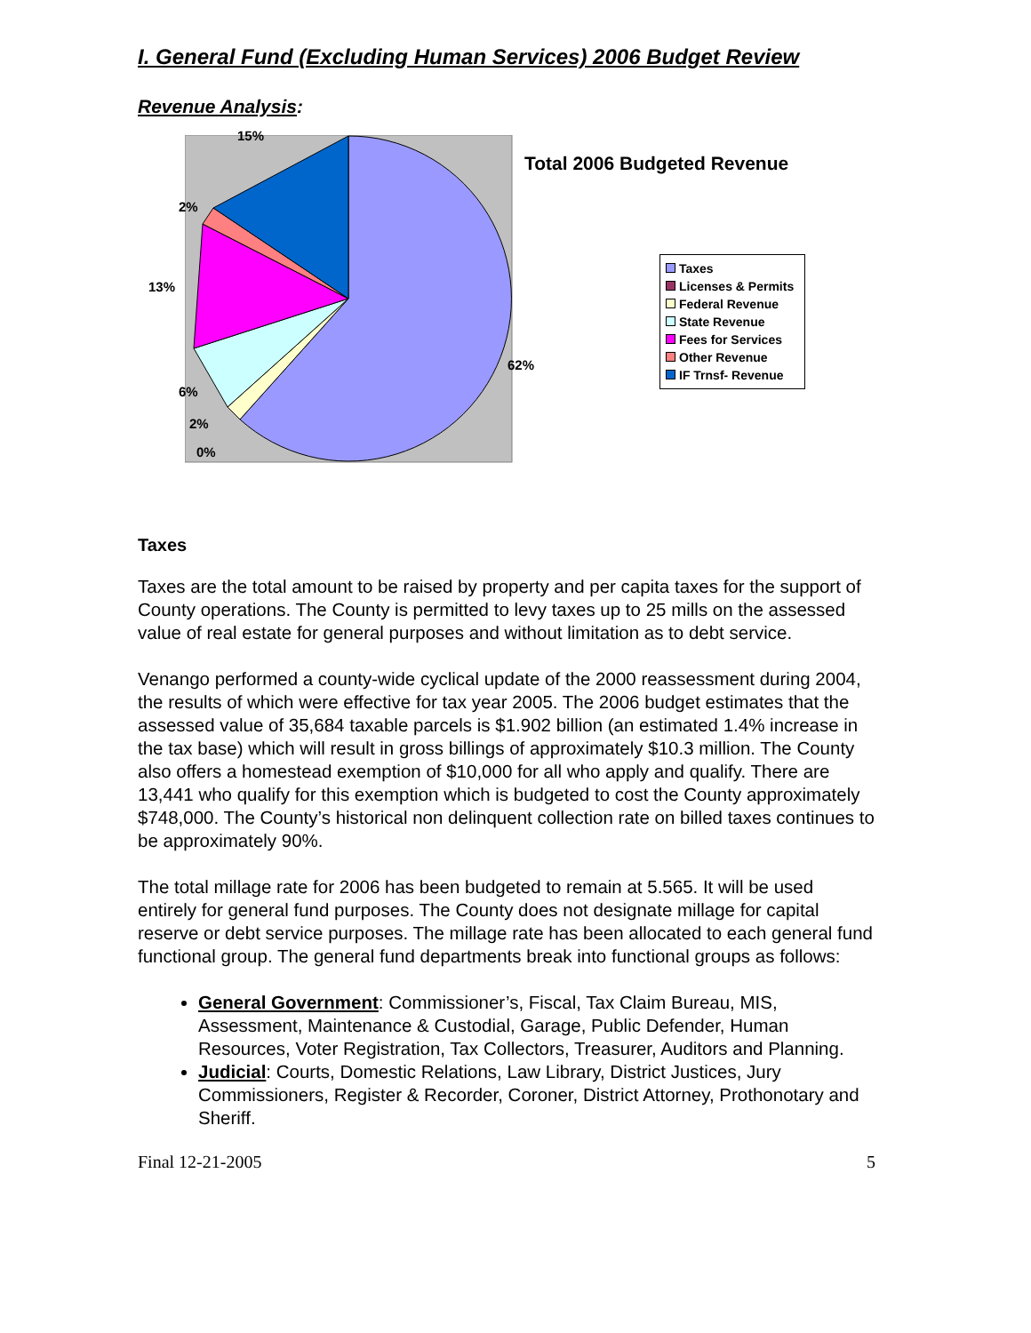I. General Fund (Excluding Human Services) 2006 Budget Review
Revenue Analysis:
15%
2%
13%
6%
2%
0%
62%
Total 2006 Budgeted Revenue
Taxes
Licenses & Permits
Federal Revenue
State Revenue
Fees for Services
Other Revenue
IF Trnsf- Revenue
Taxes
Taxes are the total amount to be raised by property and per capita taxes for the support of County operations. The County is permitted to levy taxes up to 25 mills on the assessed value of real estate for general purposes and without limitation as to debt service.
Venango performed a county-wide cyclical update of the 2000 reassessment during 2004, the results of which were effective for tax year 2005. The 2006 budget estimates that the assessed value of 35,684 taxable parcels is $1.902 billion (an estimated 1.4% increase in the tax base) which will result in gross billings of approximately $10.3 million. The County also offers a homestead exemption of $10,000 for all who apply and qualify. There are 13,441 who qualify for this exemption which is budgeted to cost the County approximately $748,000. The County’s historical non delinquent collection rate on billed taxes continues to be approximately 90%.
The total millage rate for 2006 has been budgeted to remain at 5.565. It will be used entirely for general fund purposes. The County does not designate millage for capital reserve or debt service purposes. The millage rate has been allocated to each general fund functional group. The general fund departments break into functional groups as follows:
General Government: Commissioner’s, Fiscal, Tax Claim Bureau, MIS, Assessment, Maintenance & Custodial, Garage, Public Defender, Human Resources, Voter Registration, Tax Collectors, Treasurer, Auditors and Planning.
Judicial: Courts, Domestic Relations, Law Library, District Justices, Jury Commissioners, Register & Recorder, Coroner, District Attorney, Prothonotary and Sheriff.
Final 12-21-2005 5